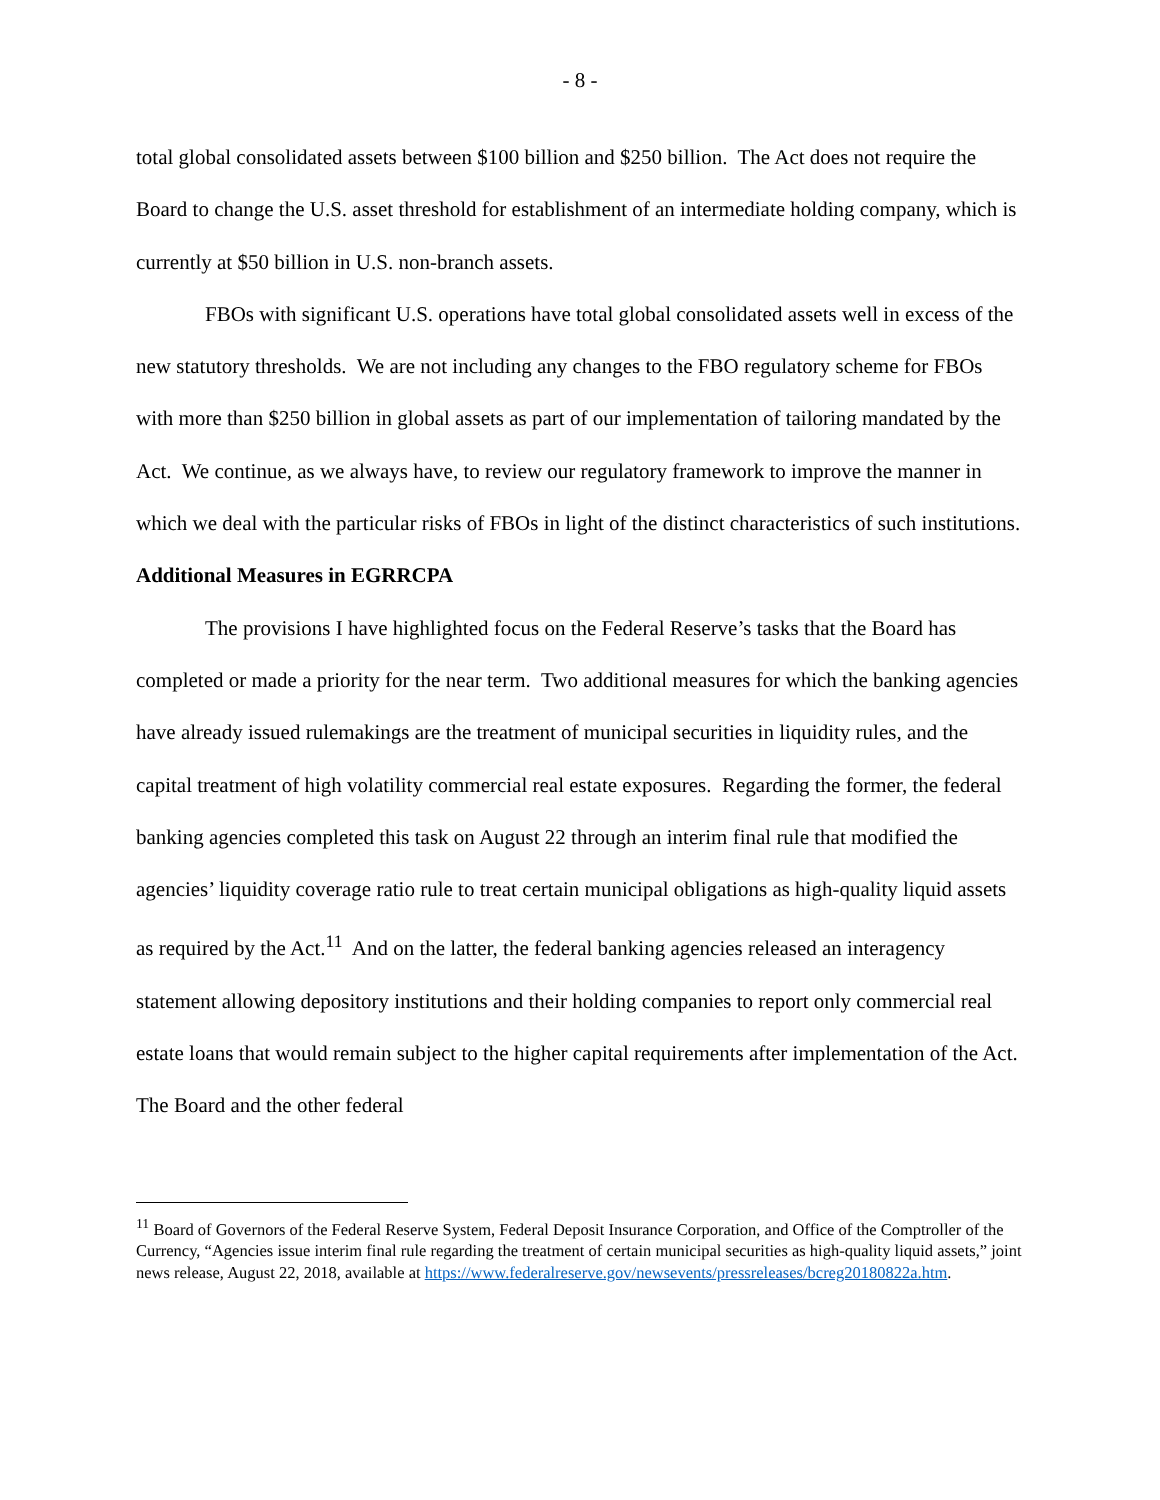- 8 -
total global consolidated assets between $100 billion and $250 billion. The Act does not require the Board to change the U.S. asset threshold for establishment of an intermediate holding company, which is currently at $50 billion in U.S. non-branch assets.
FBOs with significant U.S. operations have total global consolidated assets well in excess of the new statutory thresholds. We are not including any changes to the FBO regulatory scheme for FBOs with more than $250 billion in global assets as part of our implementation of tailoring mandated by the Act. We continue, as we always have, to review our regulatory framework to improve the manner in which we deal with the particular risks of FBOs in light of the distinct characteristics of such institutions.
Additional Measures in EGRRCPA
The provisions I have highlighted focus on the Federal Reserve’s tasks that the Board has completed or made a priority for the near term. Two additional measures for which the banking agencies have already issued rulemakings are the treatment of municipal securities in liquidity rules, and the capital treatment of high volatility commercial real estate exposures. Regarding the former, the federal banking agencies completed this task on August 22 through an interim final rule that modified the agencies’ liquidity coverage ratio rule to treat certain municipal obligations as high-quality liquid assets as required by the Act.<sup>11</sup> And on the latter, the federal banking agencies released an interagency statement allowing depository institutions and their holding companies to report only commercial real estate loans that would remain subject to the higher capital requirements after implementation of the Act. The Board and the other federal
<sup>11</sup> Board of Governors of the Federal Reserve System, Federal Deposit Insurance Corporation, and Office of the Comptroller of the Currency, “Agencies issue interim final rule regarding the treatment of certain municipal securities as high-quality liquid assets,” joint news release, August 22, 2018, available at https://www.federalreserve.gov/newsevents/pressreleases/bcreg20180822a.htm.